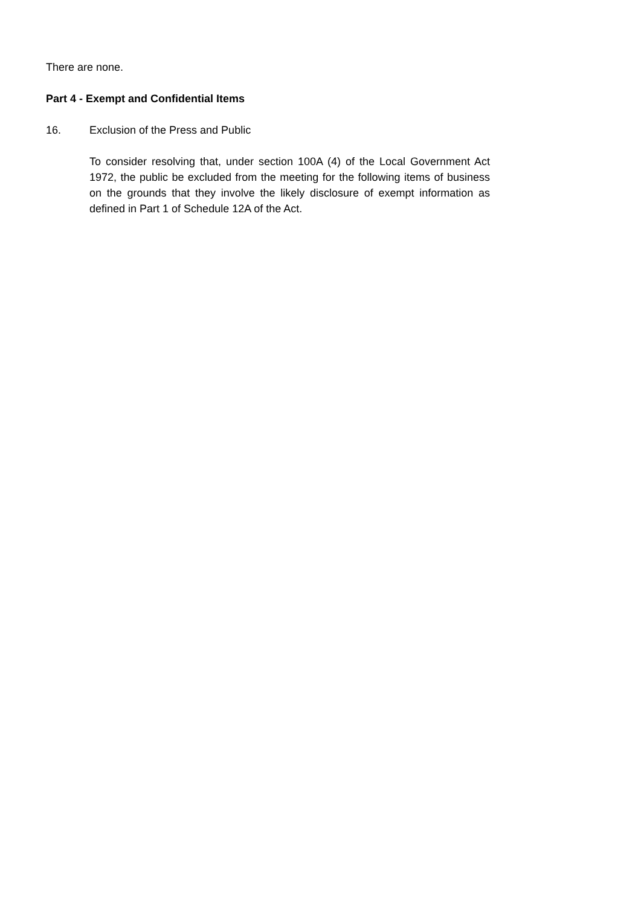There are none.
Part 4 - Exempt and Confidential Items
16. Exclusion of the Press and Public
To consider resolving that, under section 100A (4) of the Local Government Act 1972, the public be excluded from the meeting for the following items of business on the grounds that they involve the likely disclosure of exempt information as defined in Part 1 of Schedule 12A of the Act.